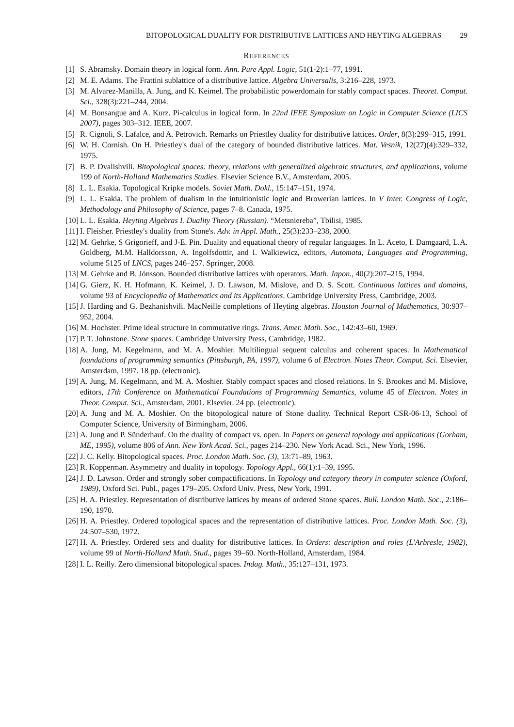BITOPOLOGICAL DUALITY FOR DISTRIBUTIVE LATTICES AND HEYTING ALGEBRAS 29
REFERENCES
[1] S. Abramsky. Domain theory in logical form. Ann. Pure Appl. Logic, 51(1-2):1–77, 1991.
[2] M. E. Adams. The Frattini sublattice of a distributive lattice. Algebra Universalis, 3:216–228, 1973.
[3] M. Alvarez-Manilla, A. Jung, and K. Keimel. The probabilistic powerdomain for stably compact spaces. Theoret. Comput. Sci., 328(3):221–244, 2004.
[4] M. Bonsangue and A. Kurz. Pi-calculus in logical form. In 22nd IEEE Symposium on Logic in Computer Science (LICS 2007), pages 303–312. IEEE, 2007.
[5] R. Cignoli, S. Lafalce, and A. Petrovich. Remarks on Priestley duality for distributive lattices. Order, 8(3):299–315, 1991.
[6] W. H. Cornish. On H. Priestley's dual of the category of bounded distributive lattices. Mat. Vesnik, 12(27)(4):329–332, 1975.
[7] B. P. Dvalishvili. Bitopological spaces: theory, relations with generalized algebraic structures, and applications, volume 199 of North-Holland Mathematics Studies. Elsevier Science B.V., Amsterdam, 2005.
[8] L. L. Esakia. Topological Kripke models. Soviet Math. Dokl., 15:147–151, 1974.
[9] L. L. Esakia. The problem of dualism in the intuitionistic logic and Browerian lattices. In V Inter. Congress of Logic, Methodology and Philosophy of Science, pages 7–8. Canada, 1975.
[10] L. L. Esakia. Heyting Algebras I. Duality Theory (Russian). “Metsniereba”, Tbilisi, 1985.
[11] I. Fleisher. Priestley's duality from Stone's. Adv. in Appl. Math., 25(3):233–238, 2000.
[12] M. Gehrke, S Grigorieff, and J-E. Pin. Duality and equational theory of regular languages. In L. Aceto, I. Damgaard, L.A. Goldberg, M.M. Halldorsson, A. Ingolfsdottir, and I. Walkiewicz, editors, Automata, Languages and Programming, volume 5125 of LNCS, pages 246–257. Springer, 2008.
[13] M. Gehrke and B. Jónsson. Bounded distributive lattices with operators. Math. Japon., 40(2):207–215, 1994.
[14] G. Gierz, K. H. Hofmann, K. Keimel, J. D. Lawson, M. Mislove, and D. S. Scott. Continuous lattices and domains, volume 93 of Encyclopedia of Mathematics and its Applications. Cambridge University Press, Cambridge, 2003.
[15] J. Harding and G. Bezhanishvili. MacNeille completions of Heyting algebras. Houston Journal of Mathematics, 30:937–952, 2004.
[16] M. Hochster. Prime ideal structure in commutative rings. Trans. Amer. Math. Soc., 142:43–60, 1969.
[17] P. T. Johnstone. Stone spaces. Cambridge University Press, Cambridge, 1982.
[18] A. Jung, M. Kegelmann, and M. A. Moshier. Multilingual sequent calculus and coherent spaces. In Mathematical foundations of programming semantics (Pittsburgh, PA, 1997), volume 6 of Electron. Notes Theor. Comput. Sci. Elsevier, Amsterdam, 1997. 18 pp. (electronic).
[19] A. Jung, M. Kegelmann, and M. A. Moshier. Stably compact spaces and closed relations. In S. Brookes and M. Mislove, editors, 17th Conference on Mathematical Foundations of Programming Semantics, volume 45 of Electron. Notes in Theor. Comput. Sci., Amsterdam, 2001. Elsevier. 24 pp. (electronic).
[20] A. Jung and M. A. Moshier. On the bitopological nature of Stone duality. Technical Report CSR-06-13, School of Computer Science, University of Birmingham, 2006.
[21] A. Jung and P. Sünderhauf. On the duality of compact vs. open. In Papers on general topology and applications (Gorham, ME, 1995), volume 806 of Ann. New York Acad. Sci., pages 214–230. New York Acad. Sci., New York, 1996.
[22] J. C. Kelly. Bitopological spaces. Proc. London Math. Soc. (3), 13:71–89, 1963.
[23] R. Kopperman. Asymmetry and duality in topology. Topology Appl., 66(1):1–39, 1995.
[24] J. D. Lawson. Order and strongly sober compactifications. In Topology and category theory in computer science (Oxford, 1989), Oxford Sci. Publ., pages 179–205. Oxford Univ. Press, New York, 1991.
[25] H. A. Priestley. Representation of distributive lattices by means of ordered Stone spaces. Bull. London Math. Soc., 2:186–190, 1970.
[26] H. A. Priestley. Ordered topological spaces and the representation of distributive lattices. Proc. London Math. Soc. (3), 24:507–530, 1972.
[27] H. A. Priestley. Ordered sets and duality for distributive lattices. In Orders: description and roles (L'Arbresle, 1982), volume 99 of North-Holland Math. Stud., pages 39–60. North-Holland, Amsterdam, 1984.
[28] I. L. Reilly. Zero dimensional bitopological spaces. Indag. Math., 35:127–131, 1973.